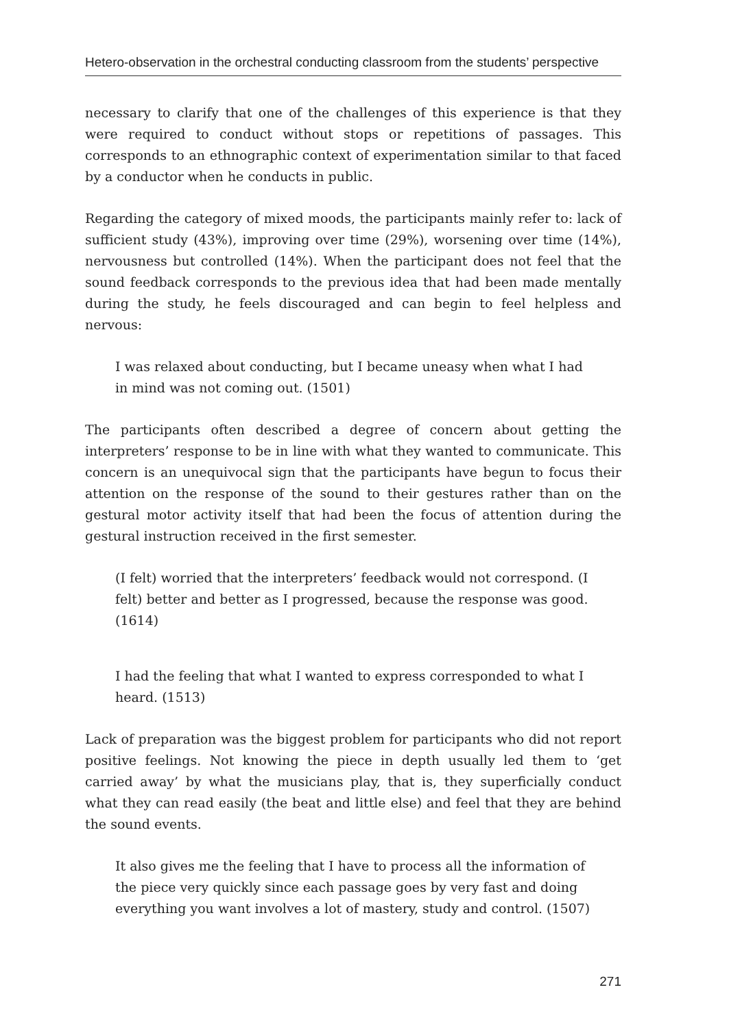Hetero-observation in the orchestral conducting classroom from the students’ perspective
necessary to clarify that one of the challenges of this experience is that they were required to conduct without stops or repetitions of passages. This corresponds to an ethnographic context of experimentation similar to that faced by a conductor when he conducts in public.
Regarding the category of mixed moods, the participants mainly refer to: lack of sufficient study (43%), improving over time (29%), worsening over time (14%), nervousness but controlled (14%). When the participant does not feel that the sound feedback corresponds to the previous idea that had been made mentally during the study, he feels discouraged and can begin to feel helpless and nervous:
I was relaxed about conducting, but I became uneasy when what I had in mind was not coming out. (1501)
The participants often described a degree of concern about getting the interpreters’ response to be in line with what they wanted to communicate. This concern is an unequivocal sign that the participants have begun to focus their attention on the response of the sound to their gestures rather than on the gestural motor activity itself that had been the focus of attention during the gestural instruction received in the first semester.
(I felt) worried that the interpreters’ feedback would not correspond. (I felt) better and better as I progressed, because the response was good. (1614)
I had the feeling that what I wanted to express corresponded to what I heard. (1513)
Lack of preparation was the biggest problem for participants who did not report positive feelings. Not knowing the piece in depth usually led them to ‘get carried away’ by what the musicians play, that is, they superficially conduct what they can read easily (the beat and little else) and feel that they are behind the sound events.
It also gives me the feeling that I have to process all the information of the piece very quickly since each passage goes by very fast and doing everything you want involves a lot of mastery, study and control. (1507)
271